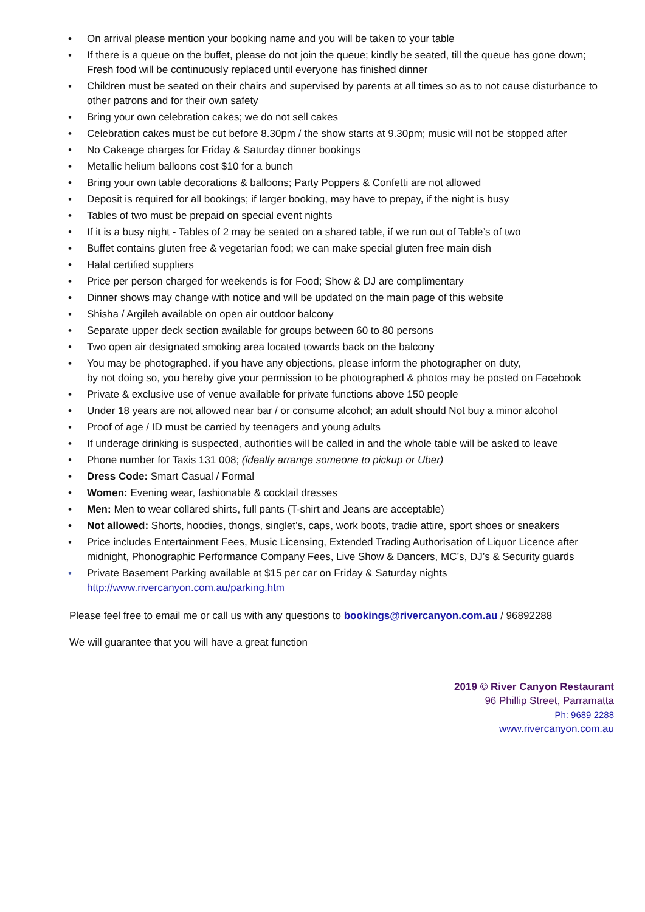• On arrival please mention your booking name and you will be taken to your table
• If there is a queue on the buffet, please do not join the queue; kindly be seated, till the queue has gone down; Fresh food will be continuously replaced until everyone has finished dinner
• Children must be seated on their chairs and supervised by parents at all times so as to not cause disturbance to other patrons and for their own safety
• Bring your own celebration cakes; we do not sell cakes
• Celebration cakes must be cut before 8.30pm / the show starts at 9.30pm; music will not be stopped after
• No Cakeage charges for Friday & Saturday dinner bookings
• Metallic helium balloons cost $10 for a bunch
• Bring your own table decorations & balloons; Party Poppers & Confetti are not allowed
• Deposit is required for all bookings; if larger booking, may have to prepay, if the night is busy
• Tables of two must be prepaid on special event nights
• If it is a busy night - Tables of 2 may be seated on a shared table, if we run out of Table’s of two
• Buffet contains gluten free & vegetarian food; we can make special gluten free main dish
• Halal certified suppliers
• Price per person charged for weekends is for Food; Show & DJ are complimentary
• Dinner shows may change with notice and will be updated on the main page of this website
• Shisha / Argileh available on open air outdoor balcony
• Separate upper deck section available for groups between 60 to 80 persons
• Two open air designated smoking area located towards back on the balcony
• You may be photographed. if you have any objections, please inform the photographer on duty,
by not doing so, you hereby give your permission to be photographed & photos may be posted on Facebook
• Private & exclusive use of venue available for private functions above 150 people
• Under 18 years are not allowed near bar / or consume alcohol; an adult should Not buy a minor alcohol
• Proof of age / ID must be carried by teenagers and young adults
• If underage drinking is suspected, authorities will be called in and the whole table will be asked to leave
• Phone number for Taxis 131 008; (ideally arrange someone to pickup or Uber)
• Dress Code: Smart Casual / Formal
• Women: Evening wear, fashionable & cocktail dresses
• Men: Men to wear collared shirts, full pants (T-shirt and Jeans are acceptable)
• Not allowed: Shorts, hoodies, thongs, singlet’s, caps, work boots, tradie attire, sport shoes or sneakers
• Price includes Entertainment Fees, Music Licensing, Extended Trading Authorisation of Liquor Licence after midnight, Phonographic Performance Company Fees, Live Show & Dancers, MC’s, DJ’s & Security guards
• Private Basement Parking available at $15 per car on Friday & Saturday nights
http://www.rivercanyon.com.au/parking.htm
Please feel free to email me or call us with any questions to bookings@rivercanyon.com.au / 96892288
We will guarantee that you will have a great function
2019 © River Canyon Restaurant
96 Phillip Street, Parramatta
Ph: 9689 2288
www.rivercanyon.com.au